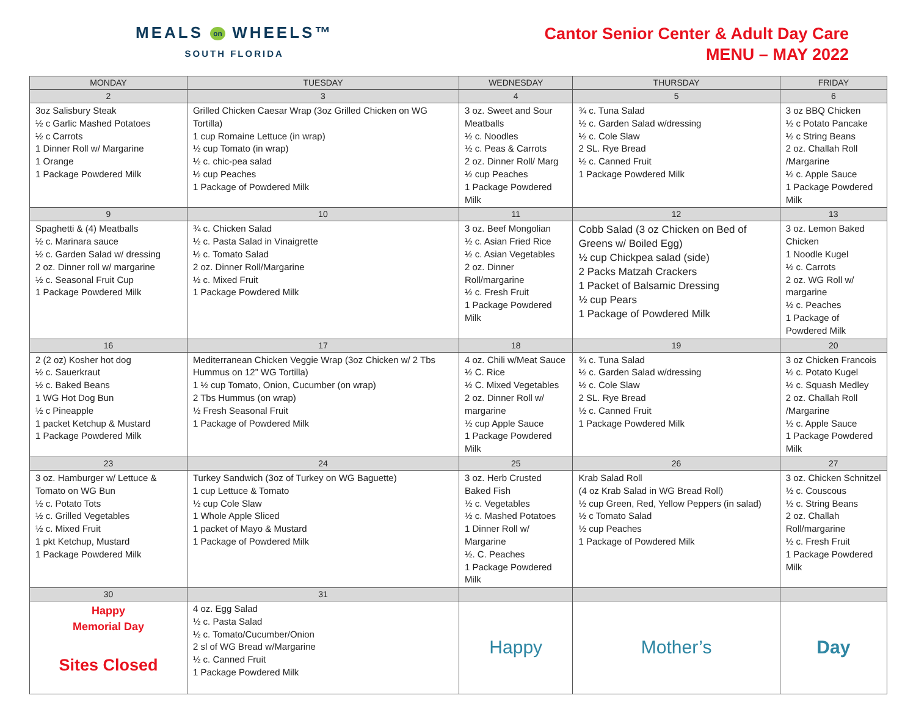MEALS on WHEELS™
SOUTH FLORIDA
Cantor Senior Center & Adult Day Care
MENU – MAY 2022
| MONDAY | TUESDAY | WEDNESDAY | THURSDAY | FRIDAY |
| --- | --- | --- | --- | --- |
| 2 | 3 | 4 | 5 | 6 |
| 3oz Salisbury Steak ½ c Garlic Mashed Potatoes ½ c Carrots 1 Dinner Roll w/ Margarine 1 Orange 1 Package Powdered Milk | Grilled Chicken Caesar Wrap (3oz Grilled Chicken on WG Tortilla) 1 cup Romaine Lettuce (in wrap) ½ cup Tomato (in wrap) ½ c. chic-pea salad ½ cup Peaches 1 Package of Powdered Milk | 3 oz. Sweet and Sour Meatballs ½ c. Noodles ½ c. Peas & Carrots 2 oz. Dinner Roll/ Marg ½ cup Peaches 1 Package Powdered Milk | ¾ c. Tuna Salad ½ c. Garden Salad w/dressing ½ c. Cole Slaw 2 SL. Rye Bread ½ c. Canned Fruit 1 Package Powdered Milk | 3 oz BBQ Chicken ½ c Potato Pancake ½ c String Beans 2 oz. Challah Roll /Margarine ½ c. Apple Sauce 1 Package Powdered Milk |
| 9 | 10 | 11 | 12 | 13 |
| Spaghetti & (4) Meatballs ½ c. Marinara sauce ½ c. Garden Salad w/ dressing 2 oz. Dinner roll w/ margarine ½ c. Seasonal Fruit Cup 1 Package Powdered Milk | ¾ c. Chicken Salad ½ c. Pasta Salad in Vinaigrette ½ c. Tomato Salad 2 oz. Dinner Roll/Margarine ½ c. Mixed Fruit 1 Package Powdered Milk | 3 oz. Beef Mongolian ½ c. Asian Fried Rice ½ c. Asian Vegetables 2 oz. Dinner Roll/margarine ½ c. Fresh Fruit 1 Package Powdered Milk | Cobb Salad (3 oz Chicken on Bed of Greens w/ Boiled Egg) ½ cup Chickpea salad (side) 2 Packs Matzah Crackers 1 Packet of Balsamic Dressing ½ cup Pears 1 Package of Powdered Milk | 3 oz. Lemon Baked Chicken 1 Noodle Kugel ½ c. Carrots 2 oz. WG Roll w/ margarine ½ c. Peaches 1 Package of Powdered Milk |
| 16 | 17 | 18 | 19 | 20 |
| 2 (2 oz) Kosher hot dog ½ c. Sauerkraut ½ c. Baked Beans 1 WG Hot Dog Bun ½ c Pineapple 1 packet Ketchup & Mustard 1 Package Powdered Milk | Mediterranean Chicken Veggie Wrap (3oz Chicken w/ 2 Tbs Hummus on 12” WG Tortilla) 1 ½ cup Tomato, Onion, Cucumber (on wrap) 2 Tbs Hummus (on wrap) ½ Fresh Seasonal Fruit 1 Package of Powdered Milk | 4 oz. Chili w/Meat Sauce ½ C. Rice ½ C. Mixed Vegetables 2 oz. Dinner Roll w/ margarine ½ cup Apple Sauce 1 Package Powdered Milk | ¾ c. Tuna Salad ½ c. Garden Salad w/dressing ½ c. Cole Slaw 2 SL. Rye Bread ½ c. Canned Fruit 1 Package Powdered Milk | 3 oz Chicken Francois ½ c. Potato Kugel ½ c. Squash Medley 2 oz. Challah Roll /Margarine ½ c. Apple Sauce 1 Package Powdered Milk |
| 23 | 24 | 25 | 26 | 27 |
| 3 oz. Hamburger w/ Lettuce & Tomato on WG Bun ½ c. Potato Tots ½ c. Grilled Vegetables ½ c. Mixed Fruit 1 pkt Ketchup, Mustard 1 Package Powdered Milk | Turkey Sandwich (3oz of Turkey on WG Baguette) 1 cup Lettuce & Tomato ½ cup Cole Slaw 1 Whole Apple Sliced 1 packet of Mayo & Mustard 1 Package of Powdered Milk | 3 oz. Herb Crusted Baked Fish ½ c. Vegetables ½ c. Mashed Potatoes 1 Dinner Roll w/ Margarine ½. C. Peaches 1 Package Powdered Milk | Krab Salad Roll (4 oz Krab Salad in WG Bread Roll) ½ cup Green, Red, Yellow Peppers (in salad) ½ c Tomato Salad ½ cup Peaches 1 Package of Powdered Milk | 3 oz. Chicken Schnitzel ½ c. Couscous ½ c. String Beans 2 oz. Challah Roll/margarine ½ c. Fresh Fruit 1 Package Powdered Milk |
| 30 | 31 | | | |
| Happy Memorial Day Sites Closed | 4 oz. Egg Salad ½ c. Pasta Salad ½ c. Tomato/Cucumber/Onion 2 sl of WG Bread w/Margarine ½ c. Canned Fruit 1 Package Powdered Milk | Happy | Mother’s | Day |